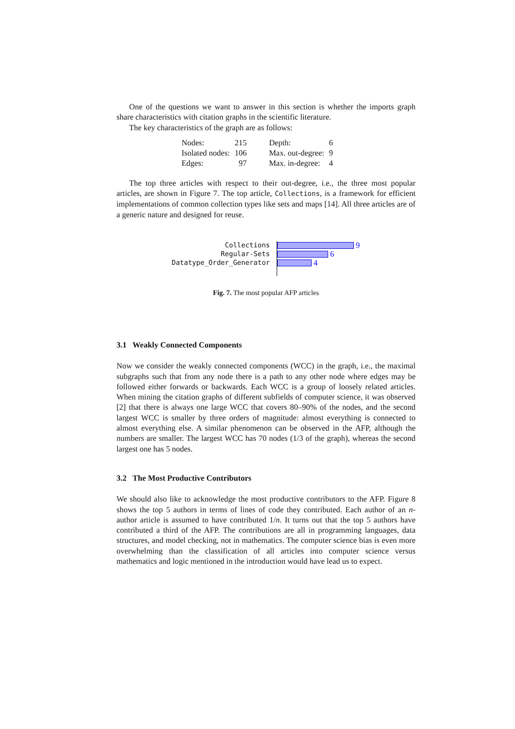One of the questions we want to answer in this section is whether the imports graph share characteristics with citation graphs in the scientific literature.
The key characteristics of the graph are as follows:
| Nodes: | 215 | Depth: | 6 |
| Isolated nodes: | 106 | Max. out-degree: | 9 |
| Edges: | 97 | Max. in-degree: | 4 |
The top three articles with respect to their out-degree, i.e., the three most popular articles, are shown in Figure 7. The top article, Collections, is a framework for efficient implementations of common collection types like sets and maps [14]. All three articles are of a generic nature and designed for reuse.
Collections 9
Regular-Sets 6
Datatype_Order_Generator 4
Fig. 7. The most popular AFP articles
3.1 Weakly Connected Components
Now we consider the weakly connected components (WCC) in the graph, i.e., the maximal subgraphs such that from any node there is a path to any other node where edges may be followed either forwards or backwards. Each WCC is a group of loosely related articles. When mining the citation graphs of different subfields of computer science, it was observed [2] that there is always one large WCC that covers 80–90% of the nodes, and the second largest WCC is smaller by three orders of magnitude: almost everything is connected to almost everything else. A similar phenomenon can be observed in the AFP, although the numbers are smaller. The largest WCC has 70 nodes (1/3 of the graph), whereas the second largest one has 5 nodes.
3.2 The Most Productive Contributors
We should also like to acknowledge the most productive contributors to the AFP. Figure 8 shows the top 5 authors in terms of lines of code they contributed. Each author of an n-author article is assumed to have contributed 1/n. It turns out that the top 5 authors have contributed a third of the AFP. The contributions are all in programming languages, data structures, and model checking, not in mathematics. The computer science bias is even more overwhelming than the classification of all articles into computer science versus mathematics and logic mentioned in the introduction would have lead us to expect.